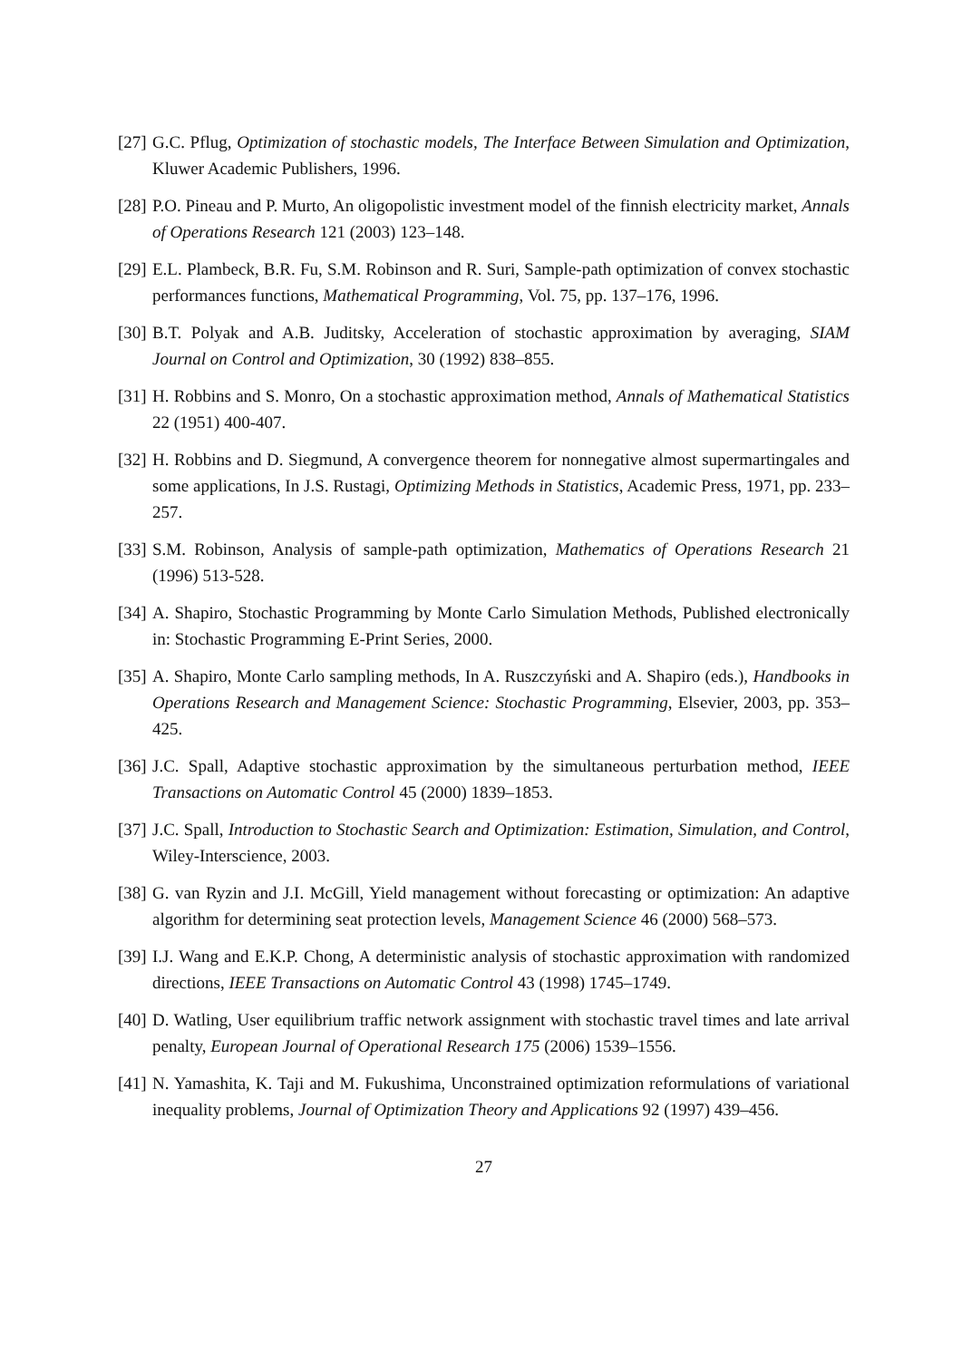[27] G.C. Pflug, Optimization of stochastic models, The Interface Between Simulation and Optimization, Kluwer Academic Publishers, 1996.
[28] P.O. Pineau and P. Murto, An oligopolistic investment model of the finnish electricity market, Annals of Operations Research 121 (2003) 123–148.
[29] E.L. Plambeck, B.R. Fu, S.M. Robinson and R. Suri, Sample-path optimization of convex stochastic performances functions, Mathematical Programming, Vol. 75, pp. 137–176, 1996.
[30] B.T. Polyak and A.B. Juditsky, Acceleration of stochastic approximation by averaging, SIAM Journal on Control and Optimization, 30 (1992) 838–855.
[31] H. Robbins and S. Monro, On a stochastic approximation method, Annals of Mathematical Statistics 22 (1951) 400-407.
[32] H. Robbins and D. Siegmund, A convergence theorem for nonnegative almost supermartingales and some applications, In J.S. Rustagi, Optimizing Methods in Statistics, Academic Press, 1971, pp. 233–257.
[33] S.M. Robinson, Analysis of sample-path optimization, Mathematics of Operations Research 21 (1996) 513-528.
[34] A. Shapiro, Stochastic Programming by Monte Carlo Simulation Methods, Published electronically in: Stochastic Programming E-Print Series, 2000.
[35] A. Shapiro, Monte Carlo sampling methods, In A. Ruszczyński and A. Shapiro (eds.), Handbooks in Operations Research and Management Science: Stochastic Programming, Elsevier, 2003, pp. 353–425.
[36] J.C. Spall, Adaptive stochastic approximation by the simultaneous perturbation method, IEEE Transactions on Automatic Control 45 (2000) 1839–1853.
[37] J.C. Spall, Introduction to Stochastic Search and Optimization: Estimation, Simulation, and Control, Wiley-Interscience, 2003.
[38] G. van Ryzin and J.I. McGill, Yield management without forecasting or optimization: An adaptive algorithm for determining seat protection levels, Management Science 46 (2000) 568–573.
[39] I.J. Wang and E.K.P. Chong, A deterministic analysis of stochastic approximation with randomized directions, IEEE Transactions on Automatic Control 43 (1998) 1745–1749.
[40] D. Watling, User equilibrium traffic network assignment with stochastic travel times and late arrival penalty, European Journal of Operational Research 175 (2006) 1539–1556.
[41] N. Yamashita, K. Taji and M. Fukushima, Unconstrained optimization reformulations of variational inequality problems, Journal of Optimization Theory and Applications 92 (1997) 439–456.
27